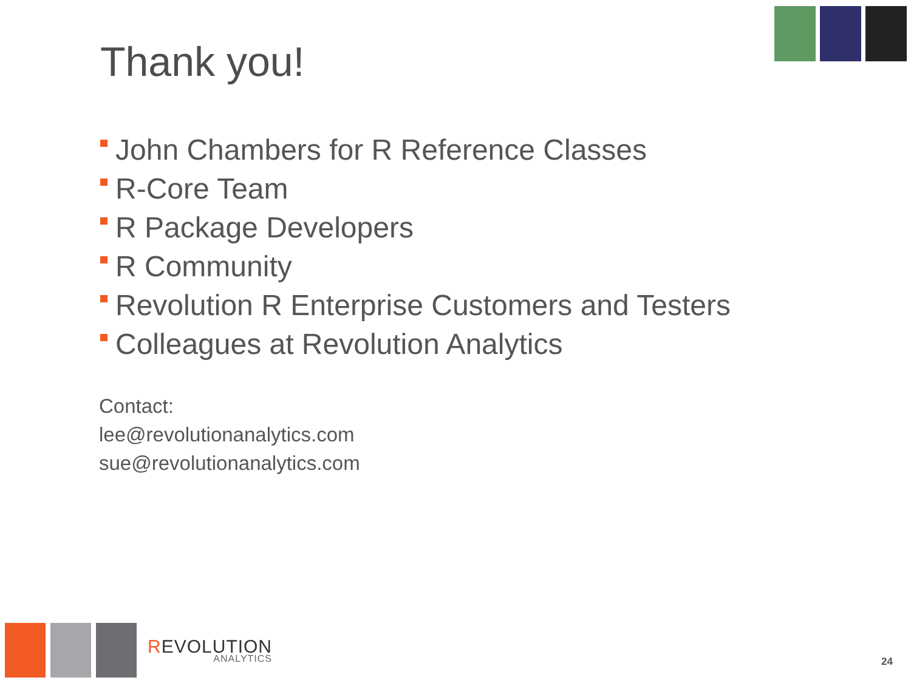Thank you!
John Chambers for R Reference Classes
R-Core Team
R Package Developers
R Community
Revolution R Enterprise Customers and Testers
Colleagues at Revolution Analytics
Contact:
lee@revolutionanalytics.com
sue@revolutionanalytics.com
REVOLUTION
ANALYTICS
24